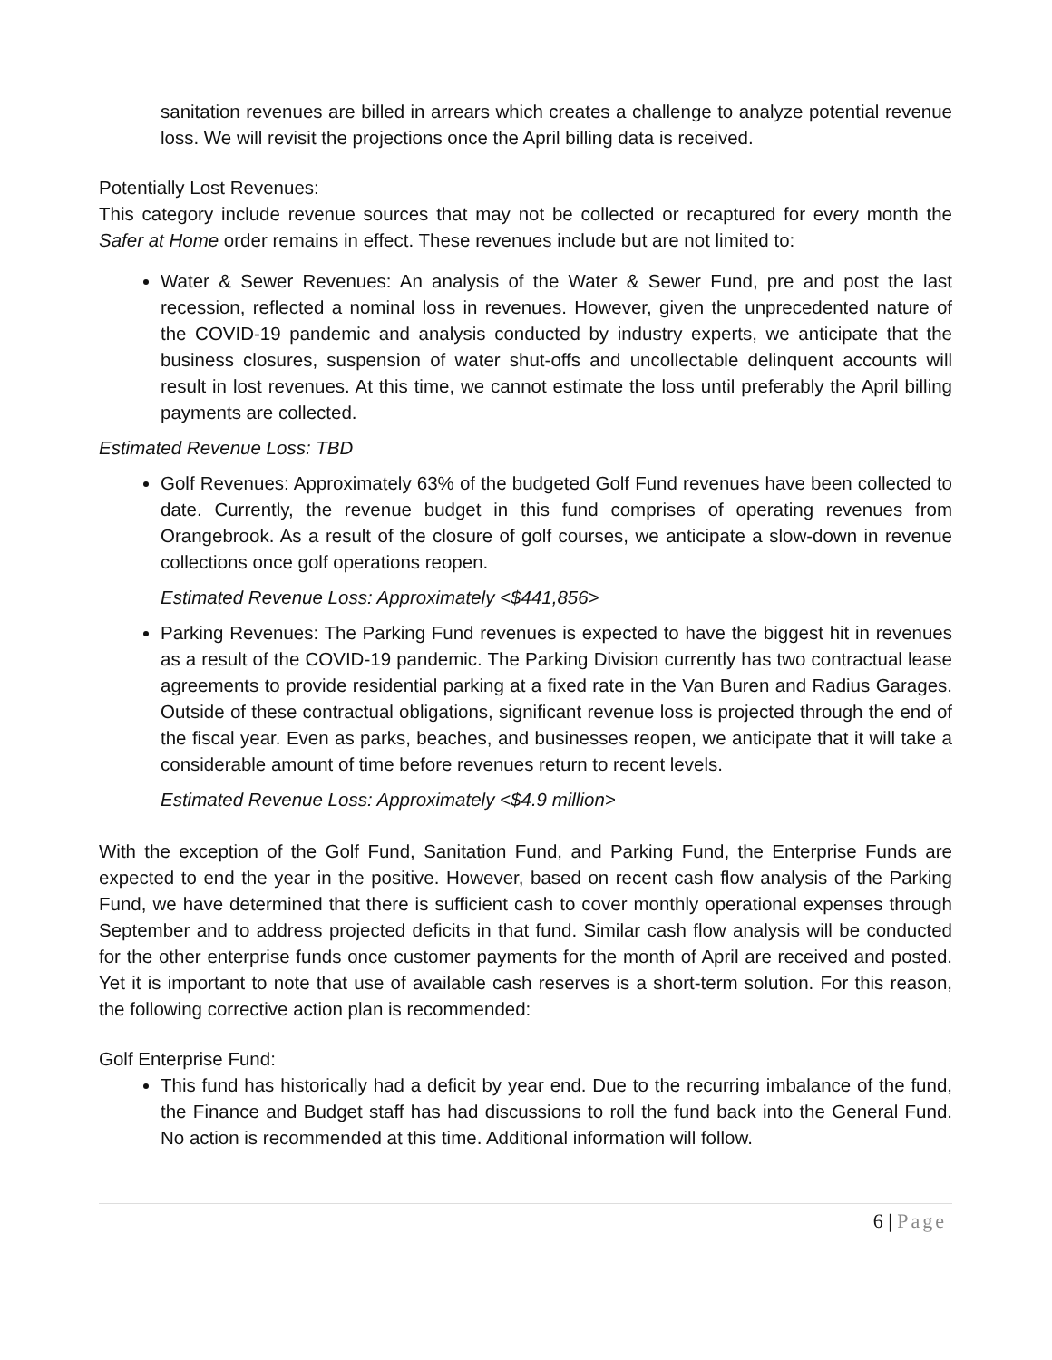sanitation revenues are billed in arrears which creates a challenge to analyze potential revenue loss. We will revisit the projections once the April billing data is received.
Potentially Lost Revenues:
This category include revenue sources that may not be collected or recaptured for every month the Safer at Home order remains in effect. These revenues include but are not limited to:
Water & Sewer Revenues: An analysis of the Water & Sewer Fund, pre and post the last recession, reflected a nominal loss in revenues. However, given the unprecedented nature of the COVID-19 pandemic and analysis conducted by industry experts, we anticipate that the business closures, suspension of water shut-offs and uncollectable delinquent accounts will result in lost revenues. At this time, we cannot estimate the loss until preferably the April billing payments are collected.
Estimated Revenue Loss: TBD
Golf Revenues: Approximately 63% of the budgeted Golf Fund revenues have been collected to date. Currently, the revenue budget in this fund comprises of operating revenues from Orangebrook. As a result of the closure of golf courses, we anticipate a slow-down in revenue collections once golf operations reopen.
Estimated Revenue Loss: Approximately <$441,856>
Parking Revenues: The Parking Fund revenues is expected to have the biggest hit in revenues as a result of the COVID-19 pandemic. The Parking Division currently has two contractual lease agreements to provide residential parking at a fixed rate in the Van Buren and Radius Garages. Outside of these contractual obligations, significant revenue loss is projected through the end of the fiscal year. Even as parks, beaches, and businesses reopen, we anticipate that it will take a considerable amount of time before revenues return to recent levels.
Estimated Revenue Loss: Approximately <$4.9 million>
With the exception of the Golf Fund, Sanitation Fund, and Parking Fund, the Enterprise Funds are expected to end the year in the positive. However, based on recent cash flow analysis of the Parking Fund, we have determined that there is sufficient cash to cover monthly operational expenses through September and to address projected deficits in that fund. Similar cash flow analysis will be conducted for the other enterprise funds once customer payments for the month of April are received and posted. Yet it is important to note that use of available cash reserves is a short-term solution. For this reason, the following corrective action plan is recommended:
Golf Enterprise Fund:
This fund has historically had a deficit by year end. Due to the recurring imbalance of the fund, the Finance and Budget staff has had discussions to roll the fund back into the General Fund. No action is recommended at this time. Additional information will follow.
6 | Page